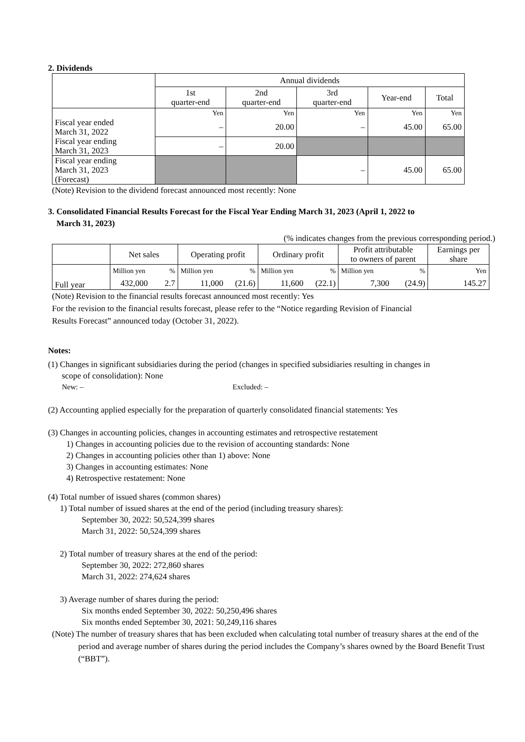2. Dividends
| | Annual dividends | | | | |
| --- | --- | --- | --- | --- | --- |
| | 1st quarter-end | 2nd quarter-end | 3rd quarter-end | Year-end | Total |
| | Yen | Yen | Yen | Yen | Yen |
| Fiscal year ended March 31, 2022 | – | 20.00 | – | 45.00 | 65.00 |
| Fiscal year ending March 31, 2023 | – | 20.00 | | | |
| Fiscal year ending March 31, 2023 (Forecast) | | | – | 45.00 | 65.00 |
(Note) Revision to the dividend forecast announced most recently: None
3. Consolidated Financial Results Forecast for the Fiscal Year Ending March 31, 2023 (April 1, 2022 to
March 31, 2023)
(% indicates changes from the previous corresponding period.)
| | Net sales | | Operating profit | | Ordinary profit | | Profit attributable to owners of parent | | Earnings per share |
| --- | --- | --- | --- | --- | --- | --- | --- | --- | --- |
| Full year | Million yen | % | Million yen | % | Million yen | % | Million yen | % | Yen |
| | 432,000 | 2.7 | 11,000 | (21.6) | 11,600 | (22.1) | 7,300 | (24.9) | 145.27 |
(Note) Revision to the financial results forecast announced most recently: Yes
For the revision to the financial results forecast, please refer to the “Notice regarding Revision of Financial
Results Forecast” announced today (October 31, 2022).
Notes:
(1) Changes in significant subsidiaries during the period (changes in specified subsidiaries resulting in changes in
scope of consolidation): None
New: – Excluded: –
(2) Accounting applied especially for the preparation of quarterly consolidated financial statements: Yes
(3) Changes in accounting policies, changes in accounting estimates and retrospective restatement
1) Changes in accounting policies due to the revision of accounting standards: None
2) Changes in accounting policies other than 1) above: None
3) Changes in accounting estimates: None
4) Retrospective restatement: None
(4) Total number of issued shares (common shares)
1) Total number of issued shares at the end of the period (including treasury shares):
September 30, 2022: 50,524,399 shares
March 31, 2022: 50,524,399 shares
2) Total number of treasury shares at the end of the period:
September 30, 2022: 272,860 shares
March 31, 2022: 274,624 shares
3) Average number of shares during the period:
Six months ended September 30, 2022: 50,250,496 shares
Six months ended September 30, 2021: 50,249,116 shares
(Note) The number of treasury shares that has been excluded when calculating total number of treasury shares at the end of the period and average number of shares during the period includes the Company’s shares owned by the Board Benefit Trust (“BBT”).